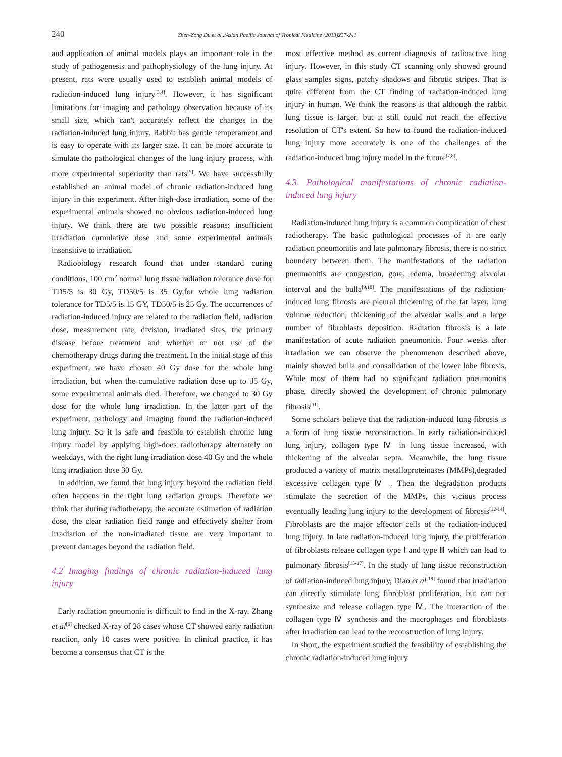240 Zhen-Zong Du et al../Asian Pacific Journal of Tropical Medicine (2013)237-241
and application of animal models plays an important role in the study of pathogenesis and pathophysiology of the lung injury. At present, rats were usually used to establish animal models of radiation-induced lung injury<sup>[3,4]</sup>. However, it has significant limitations for imaging and pathology observation because of its small size, which can't accurately reflect the changes in the radiation-induced lung injury. Rabbit has gentle temperament and is easy to operate with its larger size. It can be more accurate to simulate the pathological changes of the lung injury process, with more experimental superiority than rats<sup>[5]</sup>. We have successfully established an animal model of chronic radiation-induced lung injury in this experiment. After high-dose irradiation, some of the experimental animals showed no obvious radiation-induced lung injury. We think there are two possible reasons: insufficient irradiation cumulative dose and some experimental animals insensitive to irradiation.
Radiobiology research found that under standard curing conditions, 100 cm<sup>2</sup> normal lung tissue radiation tolerance dose for TD5/5 is 30 Gy, TD50/5 is 35 Gy,for whole lung radiation tolerance for TD5/5 is 15 GY, TD50/5 is 25 Gy. The occurrences of radiation-induced injury are related to the radiation field, radiation dose, measurement rate, division, irradiated sites, the primary disease before treatment and whether or not use of the chemotherapy drugs during the treatment. In the initial stage of this experiment, we have chosen 40 Gy dose for the whole lung irradiation, but when the cumulative radiation dose up to 35 Gy, some experimental animals died. Therefore, we changed to 30 Gy dose for the whole lung irradiation. In the latter part of the experiment, pathology and imaging found the radiation-induced lung injury. So it is safe and feasible to establish chronic lung injury model by applying high-does radiotherapy alternately on weekdays, with the right lung irradiation dose 40 Gy and the whole lung irradiation dose 30 Gy.
In addition, we found that lung injury beyond the radiation field often happens in the right lung radiation groups. Therefore we think that during radiotherapy, the accurate estimation of radiation dose, the clear radiation field range and effectively shelter from irradiation of the non-irradiated tissue are very important to prevent damages beyond the radiation field.
4.2 Imaging findings of chronic radiation-induced lung injury
Early radiation pneumonia is difficult to find in the X-ray. Zhang et al<sup>[6]</sup> checked X-ray of 28 cases whose CT showed early radiation reaction, only 10 cases were positive. In clinical practice, it has become a consensus that CT is the
most effective method as current diagnosis of radioactive lung injury. However, in this study CT scanning only showed ground glass samples signs, patchy shadows and fibrotic stripes. That is quite different from the CT finding of radiation-induced lung injury in human. We think the reasons is that although the rabbit lung tissue is larger, but it still could not reach the effective resolution of CT's extent. So how to found the radiation-induced lung injury more accurately is one of the challenges of the radiation-induced lung injury model in the future<sup>[7,8]</sup>.
4.3. Pathological manifestations of chronic radiation-induced lung injury
Radiation-induced lung injury is a common complication of chest radiotherapy. The basic pathological processes of it are early radiation pneumonitis and late pulmonary fibrosis, there is no strict boundary between them. The manifestations of the radiation pneumonitis are congestion, gore, edema, broadening alveolar interval and the bulla<sup>[9,10]</sup>. The manifestations of the radiation-induced lung fibrosis are pleural thickening of the fat layer, lung volume reduction, thickening of the alveolar walls and a large number of fibroblasts deposition. Radiation fibrosis is a late manifestation of acute radiation pneumonitis. Four weeks after irradiation we can observe the phenomenon described above, mainly showed bulla and consolidation of the lower lobe fibrosis. While most of them had no significant radiation pneumonitis phase, directly showed the development of chronic pulmonary fibrosis<sup>[11]</sup>.
Some scholars believe that the radiation-induced lung fibrosis is a form of lung tissue reconstruction. In early radiation-induced lung injury, collagen type Ⅳ in lung tissue increased, with thickening of the alveolar septa. Meanwhile, the lung tissue produced a variety of matrix metalloproteinases (MMPs),degraded excessive collagen type Ⅳ . Then the degradation products stimulate the secretion of the MMPs, this vicious process eventually leading lung injury to the development of fibrosis<sup>[12-14]</sup>. Fibroblasts are the major effector cells of the radiation-induced lung injury. In late radiation-induced lung injury, the proliferation of fibroblasts release collagen type Ⅰ and type Ⅲ which can lead to pulmonary fibrosis<sup>[15-17]</sup>. In the study of lung tissue reconstruction of radiation-induced lung injury, Diao et al<sup>[18]</sup> found that irradiation can directly stimulate lung fibroblast proliferation, but can not synthesize and release collagen type Ⅳ. The interaction of the collagen type Ⅳ synthesis and the macrophages and fibroblasts after irradiation can lead to the reconstruction of lung injury.
In short, the experiment studied the feasibility of establishing the chronic radiation-induced lung injury